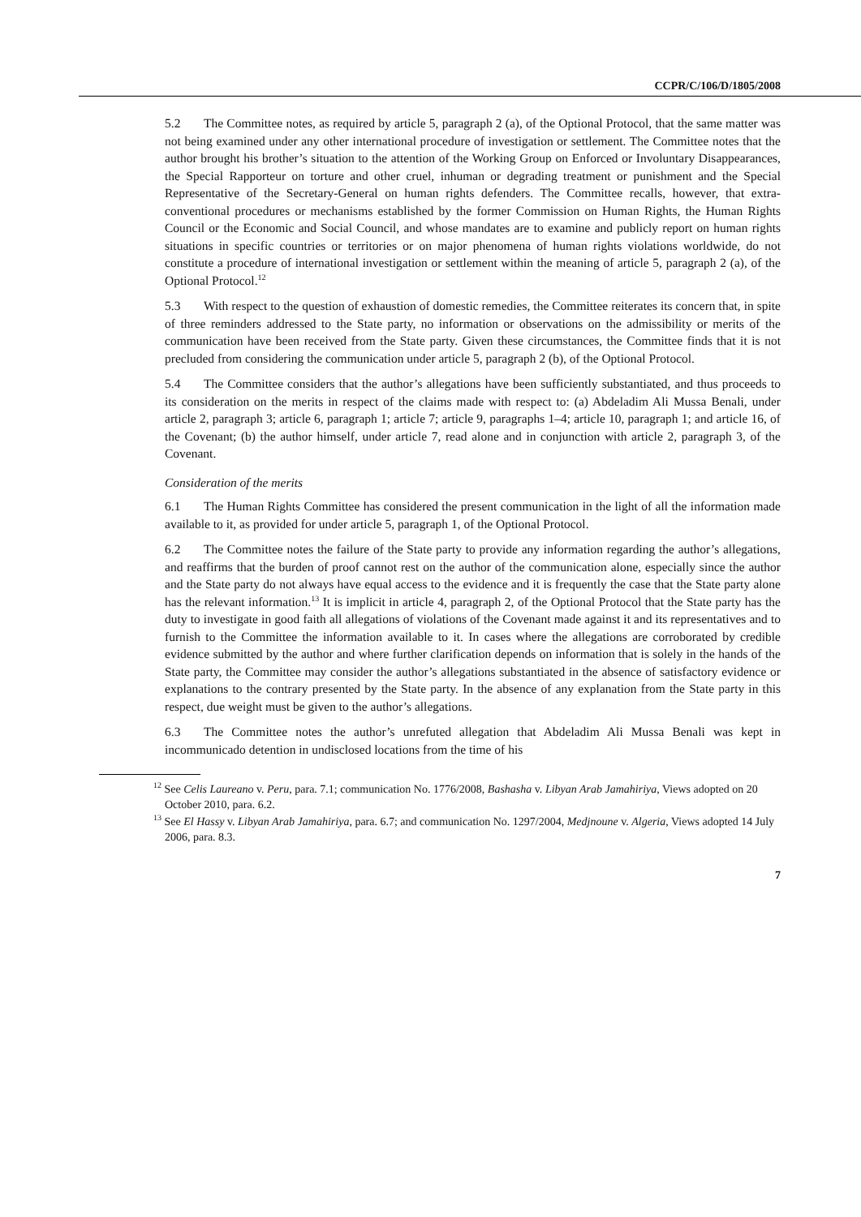CCPR/C/106/D/1805/2008
5.2 The Committee notes, as required by article 5, paragraph 2 (a), of the Optional Protocol, that the same matter was not being examined under any other international procedure of investigation or settlement. The Committee notes that the author brought his brother’s situation to the attention of the Working Group on Enforced or Involuntary Disappearances, the Special Rapporteur on torture and other cruel, inhuman or degrading treatment or punishment and the Special Representative of the Secretary-General on human rights defenders. The Committee recalls, however, that extra-conventional procedures or mechanisms established by the former Commission on Human Rights, the Human Rights Council or the Economic and Social Council, and whose mandates are to examine and publicly report on human rights situations in specific countries or territories or on major phenomena of human rights violations worldwide, do not constitute a procedure of international investigation or settlement within the meaning of article 5, paragraph 2 (a), of the Optional Protocol.<sup>12</sup>
5.3 With respect to the question of exhaustion of domestic remedies, the Committee reiterates its concern that, in spite of three reminders addressed to the State party, no information or observations on the admissibility or merits of the communication have been received from the State party. Given these circumstances, the Committee finds that it is not precluded from considering the communication under article 5, paragraph 2 (b), of the Optional Protocol.
5.4 The Committee considers that the author’s allegations have been sufficiently substantiated, and thus proceeds to its consideration on the merits in respect of the claims made with respect to: (a) Abdeladim Ali Mussa Benali, under article 2, paragraph 3; article 6, paragraph 1; article 7; article 9, paragraphs 1–4; article 10, paragraph 1; and article 16, of the Covenant; (b) the author himself, under article 7, read alone and in conjunction with article 2, paragraph 3, of the Covenant.
Consideration of the merits
6.1 The Human Rights Committee has considered the present communication in the light of all the information made available to it, as provided for under article 5, paragraph 1, of the Optional Protocol.
6.2 The Committee notes the failure of the State party to provide any information regarding the author’s allegations, and reaffirms that the burden of proof cannot rest on the author of the communication alone, especially since the author and the State party do not always have equal access to the evidence and it is frequently the case that the State party alone has the relevant information.<sup>13</sup> It is implicit in article 4, paragraph 2, of the Optional Protocol that the State party has the duty to investigate in good faith all allegations of violations of the Covenant made against it and its representatives and to furnish to the Committee the information available to it. In cases where the allegations are corroborated by credible evidence submitted by the author and where further clarification depends on information that is solely in the hands of the State party, the Committee may consider the author’s allegations substantiated in the absence of satisfactory evidence or explanations to the contrary presented by the State party. In the absence of any explanation from the State party in this respect, due weight must be given to the author’s allegations.
6.3 The Committee notes the author’s unrefuted allegation that Abdeladim Ali Mussa Benali was kept in incommunicado detention in undisclosed locations from the time of his
<sup>12</sup> See Celis Laureano v. Peru, para. 7.1; communication No. 1776/2008, Bashasha v. Libyan Arab Jamahiriya, Views adopted on 20 October 2010, para. 6.2.
<sup>13</sup> See El Hassy v. Libyan Arab Jamahiriya, para. 6.7; and communication No. 1297/2004, Medjnoune v. Algeria, Views adopted 14 July 2006, para. 8.3.
7